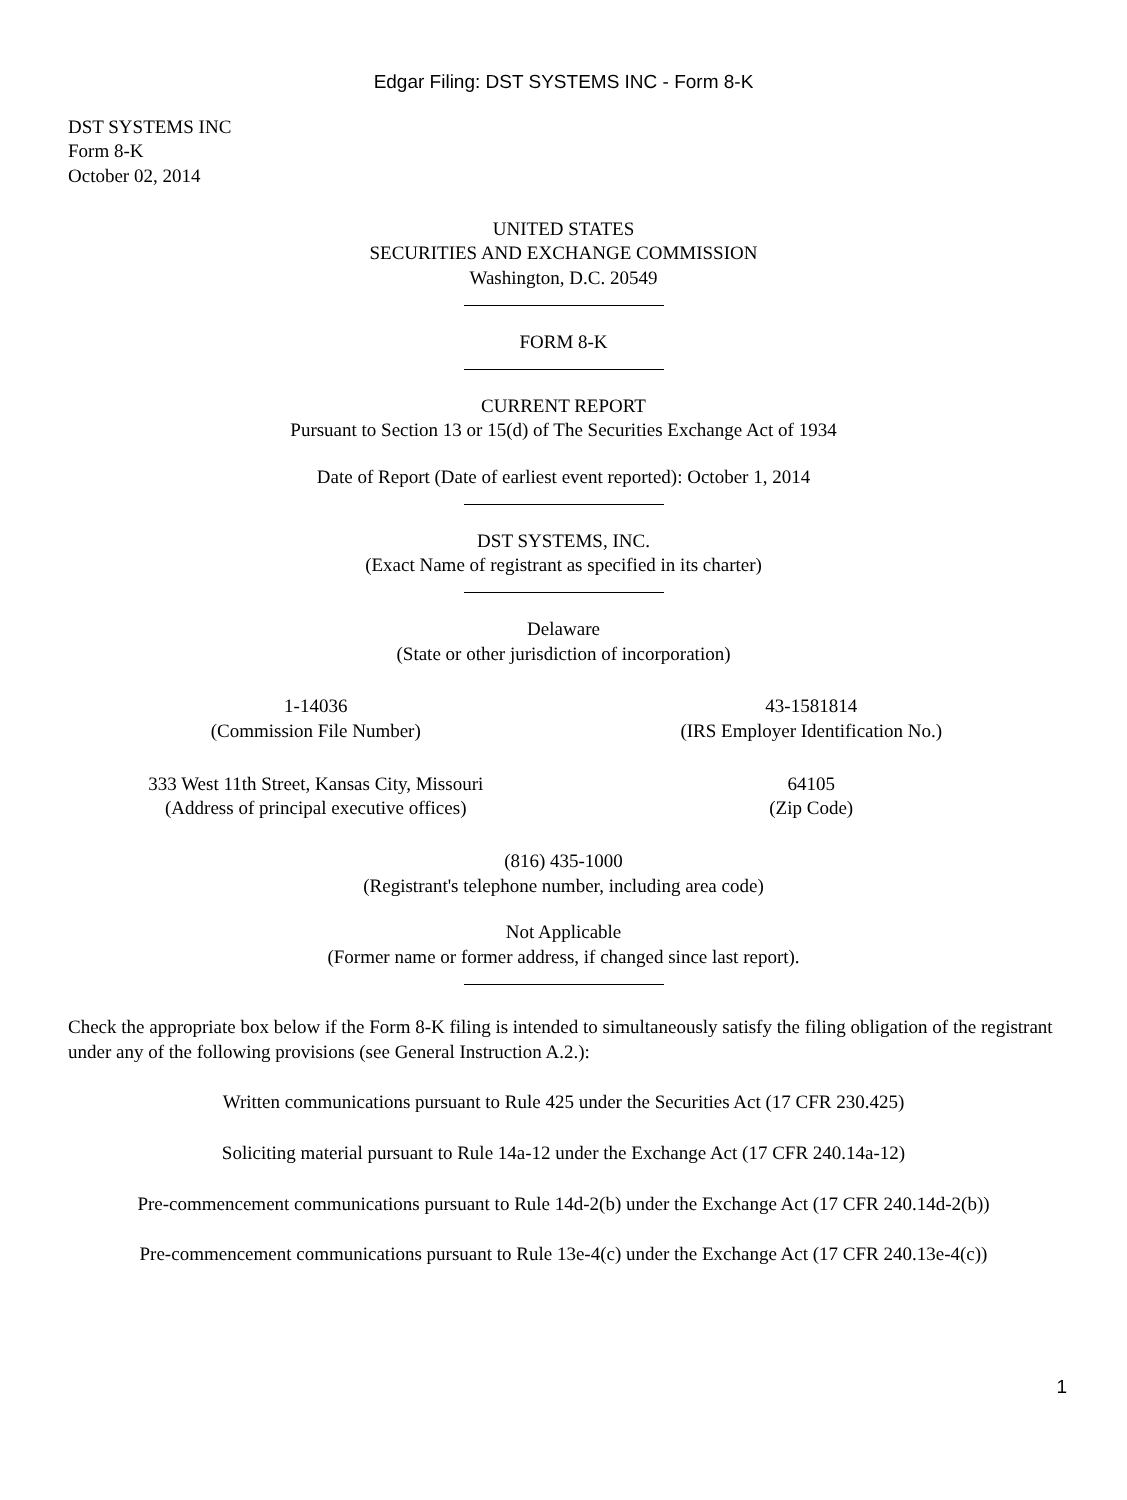Edgar Filing: DST SYSTEMS INC - Form 8-K
DST SYSTEMS INC
Form 8-K
October 02, 2014
UNITED STATES
SECURITIES AND EXCHANGE COMMISSION
Washington, D.C. 20549
FORM 8-K
CURRENT REPORT
Pursuant to Section 13 or 15(d) of The Securities Exchange Act of 1934
Date of Report (Date of earliest event reported): October 1, 2014
DST SYSTEMS, INC.
(Exact Name of registrant as specified in its charter)
Delaware
(State or other jurisdiction of incorporation)
1-14036
(Commission File Number)
43-1581814
(IRS Employer Identification No.)
333 West 11th Street, Kansas City, Missouri
(Address of principal executive offices)
64105
(Zip Code)
(816) 435-1000
(Registrant's telephone number, including area code)
Not Applicable
(Former name or former address, if changed since last report).
Check the appropriate box below if the Form 8-K filing is intended to simultaneously satisfy the filing obligation of the registrant under any of the following provisions (see General Instruction A.2.):
Written communications pursuant to Rule 425 under the Securities Act (17 CFR 230.425)
Soliciting material pursuant to Rule 14a-12 under the Exchange Act (17 CFR 240.14a-12)
Pre-commencement communications pursuant to Rule 14d-2(b) under the Exchange Act (17 CFR 240.14d-2(b))
Pre-commencement communications pursuant to Rule 13e-4(c) under the Exchange Act (17 CFR 240.13e-4(c))
1